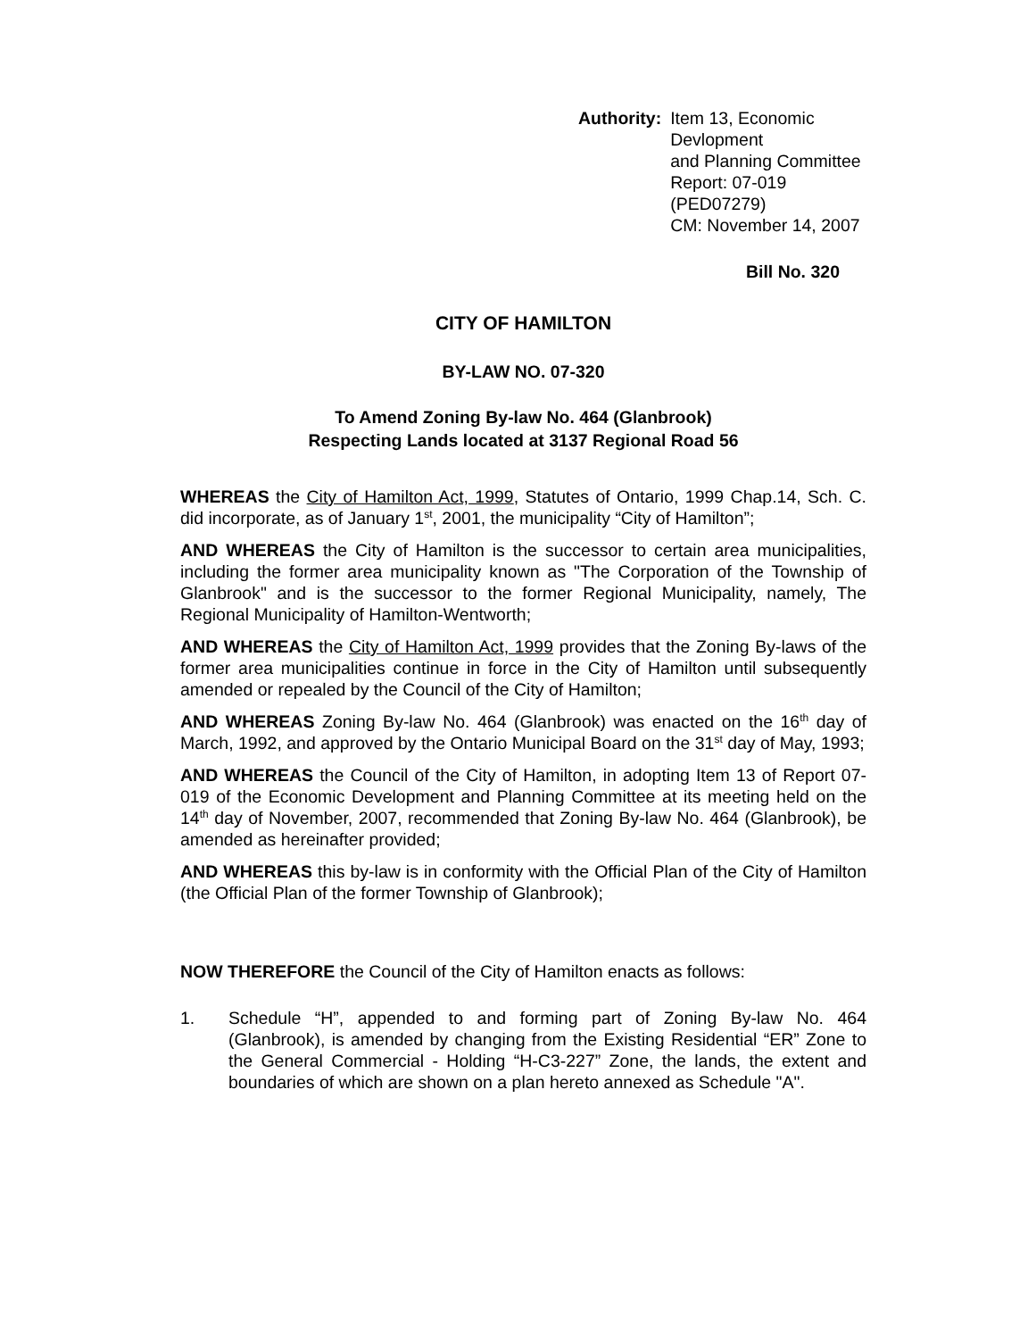Authority: Item 13, Economic Devlopment
and Planning Committee
Report: 07-019 (PED07279)
CM: November 14, 2007
Bill No. 320
CITY OF HAMILTON
BY-LAW NO. 07-320
To Amend Zoning By-law No. 464 (Glanbrook)
Respecting Lands located at 3137 Regional Road 56
WHEREAS the City of Hamilton Act, 1999, Statutes of Ontario, 1999 Chap.14, Sch. C. did incorporate, as of January 1<sup>st</sup>, 2001, the municipality “City of Hamilton”;
AND WHEREAS the City of Hamilton is the successor to certain area municipalities, including the former area municipality known as "The Corporation of the Township of Glanbrook" and is the successor to the former Regional Municipality, namely, The Regional Municipality of Hamilton-Wentworth;
AND WHEREAS the City of Hamilton Act, 1999 provides that the Zoning By-laws of the former area municipalities continue in force in the City of Hamilton until subsequently amended or repealed by the Council of the City of Hamilton;
AND WHEREAS Zoning By-law No. 464 (Glanbrook) was enacted on the 16<sup>th</sup> day of March, 1992, and approved by the Ontario Municipal Board on the 31<sup>st</sup> day of May, 1993;
AND WHEREAS the Council of the City of Hamilton, in adopting Item 13 of Report 07-019 of the Economic Development and Planning Committee at its meeting held on the 14<sup>th</sup> day of November, 2007, recommended that Zoning By-law No. 464 (Glanbrook), be amended as hereinafter provided;
AND WHEREAS this by-law is in conformity with the Official Plan of the City of Hamilton (the Official Plan of the former Township of Glanbrook);
NOW THEREFORE the Council of the City of Hamilton enacts as follows:
1. Schedule “H”, appended to and forming part of Zoning By-law No. 464 (Glanbrook), is amended by changing from the Existing Residential “ER” Zone to the General Commercial - Holding “H-C3-227” Zone, the lands, the extent and boundaries of which are shown on a plan hereto annexed as Schedule "A".